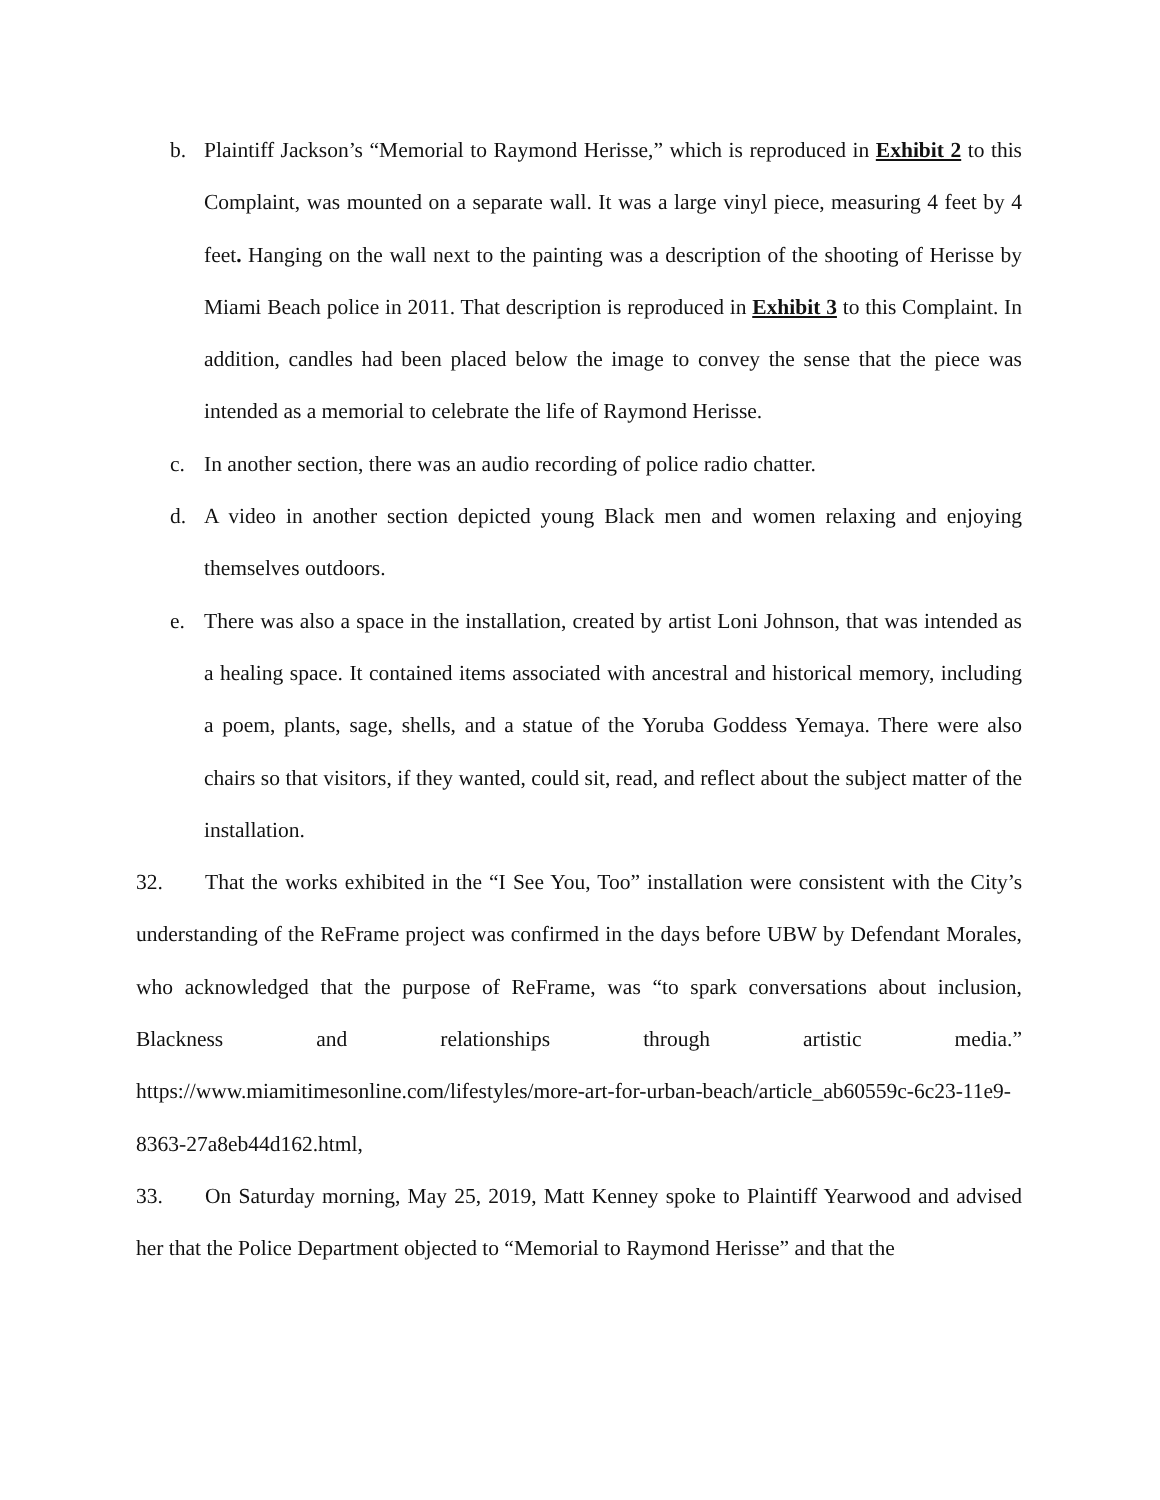b. Plaintiff Jackson’s “Memorial to Raymond Herisse,” which is reproduced in Exhibit 2 to this Complaint, was mounted on a separate wall. It was a large vinyl piece, measuring 4 feet by 4 feet. Hanging on the wall next to the painting was a description of the shooting of Herisse by Miami Beach police in 2011. That description is reproduced in Exhibit 3 to this Complaint. In addition, candles had been placed below the image to convey the sense that the piece was intended as a memorial to celebrate the life of Raymond Herisse.
c. In another section, there was an audio recording of police radio chatter.
d. A video in another section depicted young Black men and women relaxing and enjoying themselves outdoors.
e. There was also a space in the installation, created by artist Loni Johnson, that was intended as a healing space. It contained items associated with ancestral and historical memory, including a poem, plants, sage, shells, and a statue of the Yoruba Goddess Yemaya. There were also chairs so that visitors, if they wanted, could sit, read, and reflect about the subject matter of the installation.
32. That the works exhibited in the “I See You, Too” installation were consistent with the City’s understanding of the ReFrame project was confirmed in the days before UBW by Defendant Morales, who acknowledged that the purpose of ReFrame, was “to spark conversations about inclusion, Blackness and relationships through artistic media.” https://www.miamitimesonline.com/lifestyles/more-art-for-urban-beach/article_ab60559c-6c23-11e9-8363-27a8eb44d162.html,
33. On Saturday morning, May 25, 2019, Matt Kenney spoke to Plaintiff Yearwood and advised her that the Police Department objected to “Memorial to Raymond Herisse” and that the